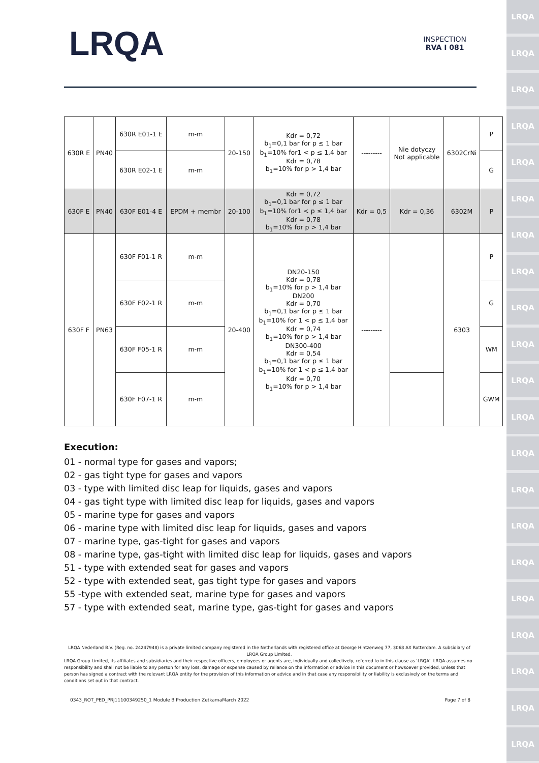LRQA
LRQA
LRQA
LRQA
LRQA
LRQA
LRQA
LRQA
LRQA
LRQA
LRQA
LRQA
LRQA
LRQA
LRQA
LRQA
LRQA
LRQA
LRQA
LRQA
LRQA
LRQA
INSPECTION
RVA I 081
| 630R E | PN40 | 630R E01-1 E | m-m | 20-150 | Kdr = 0,72 b<sub>1</sub>=0,1 bar for p ≤ 1 bar b<sub>1</sub>=10% for1 < p ≤ 1,4 bar Kdr = 0,78 b<sub>1</sub>=10% for p > 1,4 bar | --------- | Nie dotyczy Not applicable | 6302CrNi | P |
| | | 630R E02-1 E | m-m | | | | | | G |
| 630F E | PN40 | 630F E01-4 E | EPDM + membr | 20-100 | Kdr = 0,72 b<sub>1</sub>=0,1 bar for p ≤ 1 bar b<sub>1</sub>=10% for1 < p ≤ 1,4 bar Kdr = 0,78 b<sub>1</sub>=10% for p > 1,4 bar | Kdr = 0,5 | Kdr = 0,36 | 6302M | P |
| 630F F | PN63 | 630F F01-1 R | m-m | 20-400 | DN20-150 Kdr = 0,78 b<sub>1</sub>=10% for p > 1,4 bar DN200 Kdr = 0,70 b<sub>1</sub>=0,1 bar for p ≤ 1 bar b<sub>1</sub>=10% for 1 < p ≤ 1,4 bar Kdr = 0,74 b<sub>1</sub>=10% for p > 1,4 bar DN300-400 Kdr = 0,54 b<sub>1</sub>=0,1 bar for p ≤ 1 bar b<sub>1</sub>=10% for 1 < p ≤ 1,4 bar Kdr = 0,70 b<sub>1</sub>=10% for p > 1,4 bar | --------- | | 6303 | P |
| | | 630F F02-1 R | m-m | | | | | | G |
| | | 630F F05-1 R | m-m | | | | | | WM |
| | | 630F F07-1 R | m-m | | | | | | GWM |
Execution:
01 - normal type for gases and vapors;
02 - gas tight type for gases and vapors
03 - type with limited disc leap for liquids, gases and vapors
04 - gas tight type with limited disc leap for liquids, gases and vapors
05 - marine type for gases and vapors
06 - marine type with limited disc leap for liquids, gases and vapors
07 - marine type, gas-tight for gases and vapors
08 - marine type, gas-tight with limited disc leap for liquids, gases and vapors
51 - type with extended seat for gases and vapors
52 - type with extended seat, gas tight type for gases and vapors
55 -type with extended seat, marine type for gases and vapors
57 - type with extended seat, marine type, gas-tight for gases and vapors
LRQA Nederland B.V. (Reg. no. 24247948) is a private limited company registered in the Netherlands with registered office at George Hintzenweg 77, 3068 AX Rotterdam. A subsidiary of LRQA Group Limited.
LRQA Group Limited, its affiliates and subsidiaries and their respective officers, employees or agents are, individually and collectively, referred to in this clause as 'LRQA'. LRQA assumes no responsibility and shall not be liable to any person for any loss, damage or expense caused by reliance on the information or advice in this document or howsoever provided, unless that person has signed a contract with the relevant LRQA entity for the provision of this information or advice and in that case any responsibility or liability is exclusively on the terms and conditions set out in that contract.
0343_ROT_PED_PRJ11100349250_1 Module B Production ZetkamaMarch 2022 Page 7 of 8